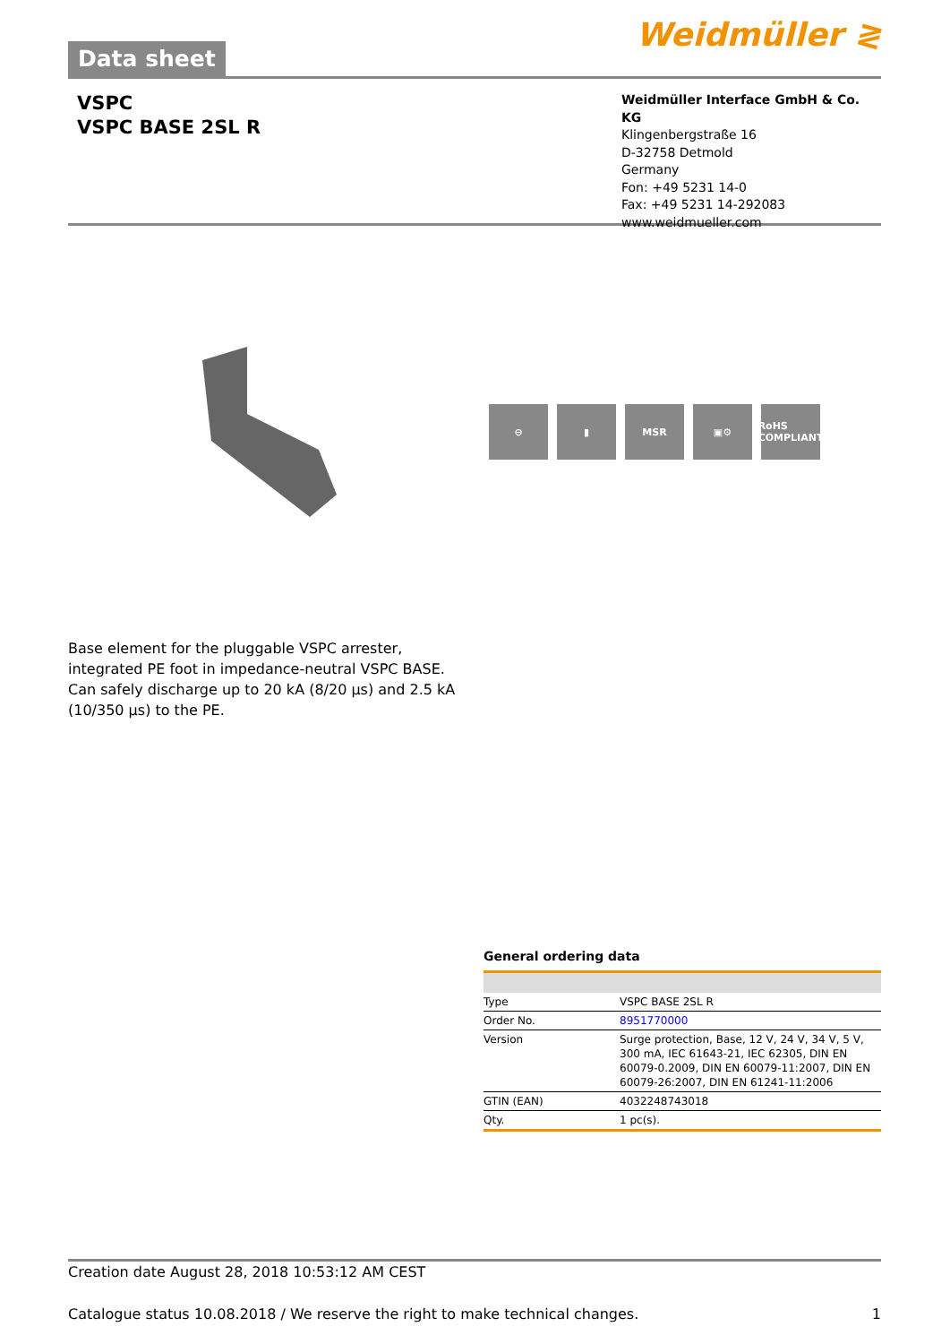Data sheet
Weidmüller ≷
VSPC
VSPC BASE 2SL R
Weidmüller Interface GmbH & Co. KG
Klingenbergstraße 16
D-32758 Detmold
Germany
Fon: +49 5231 14-0
Fax: +49 5231 14-292083
www.weidmueller.com
⊖ ▮ MSR ▣⚙ RoHS COMPLIANT
Base element for the pluggable VSPC arrester, integrated PE foot in impedance-neutral VSPC BASE. Can safely discharge up to 20 kA (8/20 µs) and 2.5 kA (10/350 µs) to the PE.
General ordering data
| Type | VSPC BASE 2SL R |
| Order No. | 8951770000 |
| Version | Surge protection, Base, 12 V, 24 V, 34 V, 5 V, 300 mA, IEC 61643-21, IEC 62305, DIN EN 60079-0.2009, DIN EN 60079-11:2007, DIN EN 60079-26:2007, DIN EN 61241-11:2006 |
| GTIN (EAN) | 4032248743018 |
| Qty. | 1 pc(s). |
Creation date August 28, 2018 10:53:12 AM CEST
Catalogue status 10.08.2018 / We reserve the right to make technical changes. 1